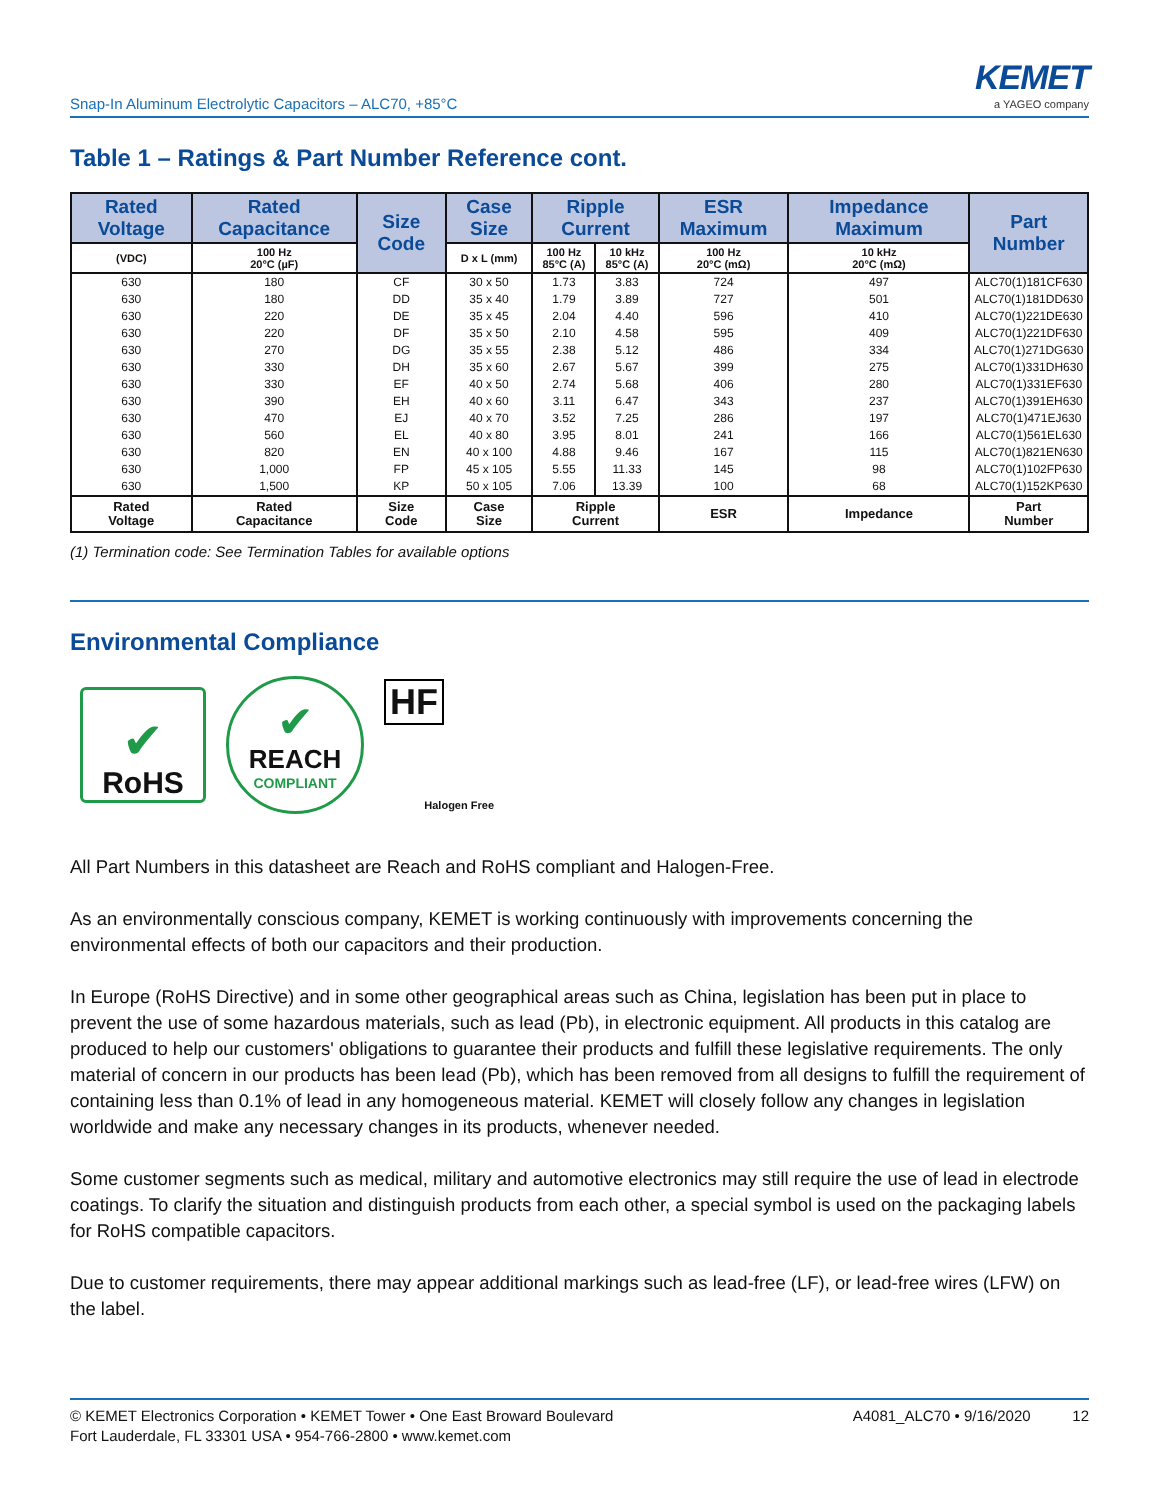Snap-In Aluminum Electrolytic Capacitors – ALC70, +85°C
KEMET
a YAGEO company
Table 1 – Ratings & Part Number Reference cont.
| Rated Voltage | Rated Capacitance | Size Code | Case Size | Ripple Current | | ESR Maximum | Impedance Maximum | Part Number |
| --- | --- | --- | --- | --- | --- | --- | --- | --- |
| (VDC) | 100 Hz 20°C (µF) | | D x L (mm) | 100 Hz 85°C (A) | 10 kHz 85°C (A) | 100 Hz 20°C (mΩ) | 10 kHz 20°C (mΩ) | |
| 630 | 180 | CF | 30 x 50 | 1.73 | 3.83 | 724 | 497 | ALC70(1)181CF630 |
| 630 | 180 | DD | 35 x 40 | 1.79 | 3.89 | 727 | 501 | ALC70(1)181DD630 |
| 630 | 220 | DE | 35 x 45 | 2.04 | 4.40 | 596 | 410 | ALC70(1)221DE630 |
| 630 | 220 | DF | 35 x 50 | 2.10 | 4.58 | 595 | 409 | ALC70(1)221DF630 |
| 630 | 270 | DG | 35 x 55 | 2.38 | 5.12 | 486 | 334 | ALC70(1)271DG630 |
| 630 | 330 | DH | 35 x 60 | 2.67 | 5.67 | 399 | 275 | ALC70(1)331DH630 |
| 630 | 330 | EF | 40 x 50 | 2.74 | 5.68 | 406 | 280 | ALC70(1)331EF630 |
| 630 | 390 | EH | 40 x 60 | 3.11 | 6.47 | 343 | 237 | ALC70(1)391EH630 |
| 630 | 470 | EJ | 40 x 70 | 3.52 | 7.25 | 286 | 197 | ALC70(1)471EJ630 |
| 630 | 560 | EL | 40 x 80 | 3.95 | 8.01 | 241 | 166 | ALC70(1)561EL630 |
| 630 | 820 | EN | 40 x 100 | 4.88 | 9.46 | 167 | 115 | ALC70(1)821EN630 |
| 630 | 1,000 | FP | 45 x 105 | 5.55 | 11.33 | 145 | 98 | ALC70(1)102FP630 |
| 630 | 1,500 | KP | 50 x 105 | 7.06 | 13.39 | 100 | 68 | ALC70(1)152KP630 |
| Rated Voltage | Rated Capacitance | Size Code | Case Size | Ripple Current | | ESR | Impedance | Part Number |
(1) Termination code: See Termination Tables for available options
Environmental Compliance
✔
RoHS
✔
REACH
COMPLIANT
HF
Halogen Free
All Part Numbers in this datasheet are Reach and RoHS compliant and Halogen-Free.
As an environmentally conscious company, KEMET is working continuously with improvements concerning the environmental effects of both our capacitors and their production.
In Europe (RoHS Directive) and in some other geographical areas such as China, legislation has been put in place to prevent the use of some hazardous materials, such as lead (Pb), in electronic equipment. All products in this catalog are produced to help our customers' obligations to guarantee their products and fulfill these legislative requirements. The only material of concern in our products has been lead (Pb), which has been removed from all designs to fulfill the requirement of containing less than 0.1% of lead in any homogeneous material. KEMET will closely follow any changes in legislation worldwide and make any necessary changes in its products, whenever needed.
Some customer segments such as medical, military and automotive electronics may still require the use of lead in electrode coatings. To clarify the situation and distinguish products from each other, a special symbol is used on the packaging labels for RoHS compatible capacitors.
Due to customer requirements, there may appear additional markings such as lead-free (LF), or lead-free wires (LFW) on the label.
© KEMET Electronics Corporation • KEMET Tower • One East Broward Boulevard
Fort Lauderdale, FL 33301 USA • 954-766-2800 • www.kemet.com
A4081_ALC70 • 9/16/2020 12